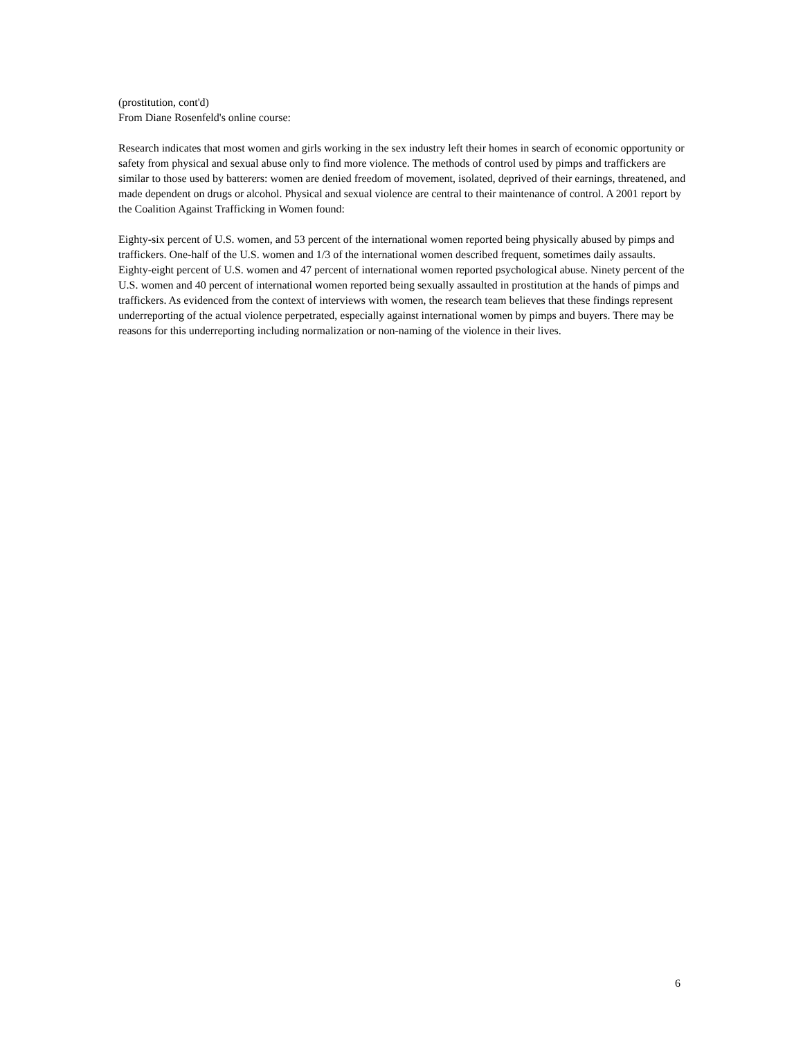(prostitution, cont'd)
From Diane Rosenfeld's online course:
Research indicates that most women and girls working in the sex industry left their homes in search of economic opportunity or safety from physical and sexual abuse only to find more violence. The methods of control used by pimps and traffickers are similar to those used by batterers: women are denied freedom of movement, isolated, deprived of their earnings, threatened, and made dependent on drugs or alcohol. Physical and sexual violence are central to their maintenance of control. A 2001 report by the Coalition Against Trafficking in Women found:
Eighty-six percent of U.S. women, and 53 percent of the international women reported being physically abused by pimps and traffickers. One-half of the U.S. women and 1/3 of the international women described frequent, sometimes daily assaults. Eighty-eight percent of U.S. women and 47 percent of international women reported psychological abuse. Ninety percent of the U.S. women and 40 percent of international women reported being sexually assaulted in prostitution at the hands of pimps and traffickers. As evidenced from the context of interviews with women, the research team believes that these findings represent underreporting of the actual violence perpetrated, especially against international women by pimps and buyers. There may be reasons for this underreporting including normalization or non-naming of the violence in their lives.
6